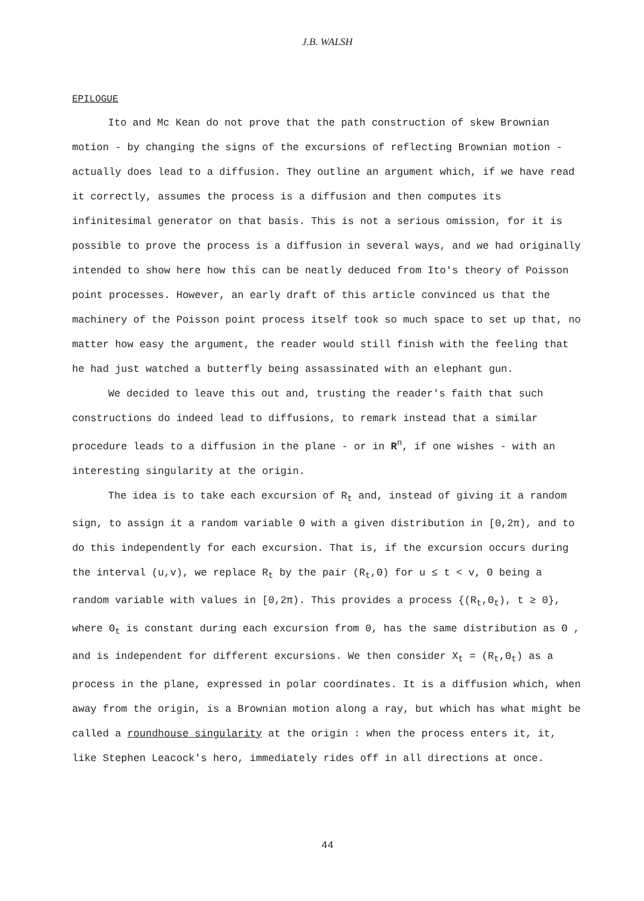J.B. WALSH
EPILOGUE
Ito and Mc Kean do not prove that the path construction of skew Brownian motion - by changing the signs of the excursions of reflecting Brownian motion - actually does lead to a diffusion. They outline an argument which, if we have read it correctly, assumes the process is a diffusion and then computes its infinitesimal generator on that basis. This is not a serious omission, for it is possible to prove the process is a diffusion in several ways, and we had originally intended to show here how this can be neatly deduced from Ito's theory of Poisson point processes. However, an early draft of this article convinced us that the machinery of the Poisson point process itself took so much space to set up that, no matter how easy the argument, the reader would still finish with the feeling that he had just watched a butterfly being assassinated with an elephant gun.
We decided to leave this out and, trusting the reader's faith that such constructions do indeed lead to diffusions, to remark instead that a similar procedure leads to a diffusion in the plane - or in R<sup>n</sup>, if one wishes - with an interesting singularity at the origin.
The idea is to take each excursion of R<sub>t</sub> and, instead of giving it a random sign, to assign it a random variable Θ with a given distribution in [0,2π), and to do this independently for each excursion. That is, if the excursion occurs during the interval (u,v), we replace R<sub>t</sub> by the pair (R<sub>t</sub>,Θ) for u ≤ t < v, Θ being a random variable with values in [0,2π). This provides a process {(R<sub>t</sub>,Θ<sub>t</sub>), t ≥ 0}, where Θ<sub>t</sub> is constant during each excursion from 0, has the same distribution as Θ , and is independent for different excursions. We then consider X<sub>t</sub> = (R<sub>t</sub>,Θ<sub>t</sub>) as a process in the plane, expressed in polar coordinates. It is a diffusion which, when away from the origin, is a Brownian motion along a ray, but which has what might be called a roundhouse singularity at the origin : when the process enters it, it, like Stephen Leacock's hero, immediately rides off in all directions at once.
44